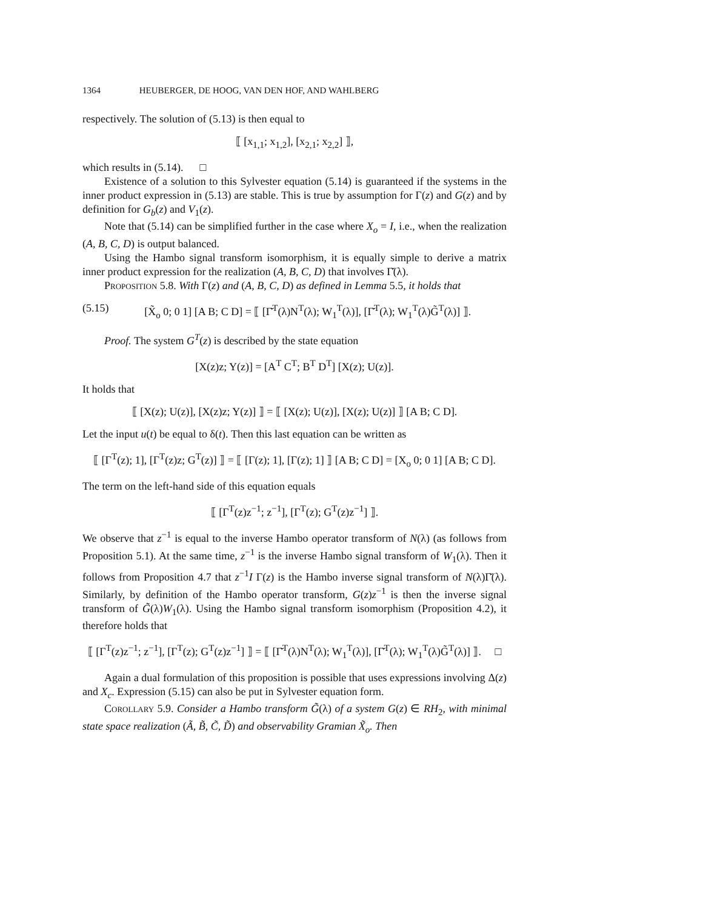1364 HEUBERGER, DE HOOG, VAN DEN HOF, AND WAHLBERG
respectively. The solution of (5.13) is then equal to
⟦ [x<sub>1,1</sub>; x<sub>1,2</sub>], [x<sub>2,1</sub>; x<sub>2,2</sub>] ⟧,
which results in (5.14). □
Existence of a solution to this Sylvester equation (5.14) is guaranteed if the systems in the inner product expression in (5.13) are stable. This is true by assumption for Γ(z) and G(z) and by definition for G<sub>b</sub>(z) and V<sub>1</sub>(z).
Note that (5.14) can be simplified further in the case where X<sub>o</sub> = I, i.e., when the realization (A, B, C, D) is output balanced.
Using the Hambo signal transform isomorphism, it is equally simple to derive a matrix inner product expression for the realization (A, B, C, D) that involves Γ̆(λ).
Proposition 5.8. With Γ(z) and (A, B, C, D) as defined in Lemma 5.5, it holds that
(5.15) [X̃<sub>o</sub> 0; 0 1] [A B; C D] = ⟦ [Γ̆<sup>T</sup>(λ)N<sup>T</sup>(λ); W<sub>1</sub><sup>T</sup>(λ)], [Γ̆<sup>T</sup>(λ); W<sub>1</sub><sup>T</sup>(λ)G̃<sup>T</sup>(λ)] ⟧.
Proof. The system G<sup>T</sup>(z) is described by the state equation
[X(z)z; Y(z)] = [A<sup>T</sup> C<sup>T</sup>; B<sup>T</sup> D<sup>T</sup>] [X(z); U(z)].
It holds that
⟦ [X(z); U(z)], [X(z)z; Y(z)] ⟧ = ⟦ [X(z); U(z)], [X(z); U(z)] ⟧ [A B; C D].
Let the input u(t) be equal to δ(t). Then this last equation can be written as
⟦ [Γ<sup>T</sup>(z); 1], [Γ<sup>T</sup>(z)z; G<sup>T</sup>(z)] ⟧ = ⟦ [Γ(z); 1], [Γ(z); 1] ⟧ [A B; C D] = [X<sub>o</sub> 0; 0 1] [A B; C D].
The term on the left-hand side of this equation equals
⟦ [Γ<sup>T</sup>(z)z<sup>−1</sup>; z<sup>−1</sup>], [Γ<sup>T</sup>(z); G<sup>T</sup>(z)z<sup>−1</sup>] ⟧.
We observe that z<sup>−1</sup> is equal to the inverse Hambo operator transform of N(λ) (as follows from Proposition 5.1). At the same time, z<sup>−1</sup> is the inverse Hambo signal transform of W<sub>1</sub>(λ). Then it follows from Proposition 4.7 that z<sup>−1</sup>I Γ(z) is the Hambo inverse signal transform of N(λ)Γ̆(λ). Similarly, by definition of the Hambo operator transform, G(z)z<sup>−1</sup> is then the inverse signal transform of G̃(λ)W<sub>1</sub>(λ). Using the Hambo signal transform isomorphism (Proposition 4.2), it therefore holds that
⟦ [Γ<sup>T</sup>(z)z<sup>−1</sup>; z<sup>−1</sup>], [Γ<sup>T</sup>(z); G<sup>T</sup>(z)z<sup>−1</sup>] ⟧ = ⟦ [Γ̆<sup>T</sup>(λ)N<sup>T</sup>(λ); W<sub>1</sub><sup>T</sup>(λ)], [Γ̆<sup>T</sup>(λ); W<sub>1</sub><sup>T</sup>(λ)G̃<sup>T</sup>(λ)] ⟧. □
Again a dual formulation of this proposition is possible that uses expressions involving Δ(z) and X<sub>c</sub>. Expression (5.15) can also be put in Sylvester equation form.
Corollary 5.9. Consider a Hambo transform G̃(λ) of a system G(z) ∈ RH<sub>2</sub>, with minimal state space realization (Ã, B̃, C̃, D̃) and observability Gramian X̃<sub>o</sub>. Then